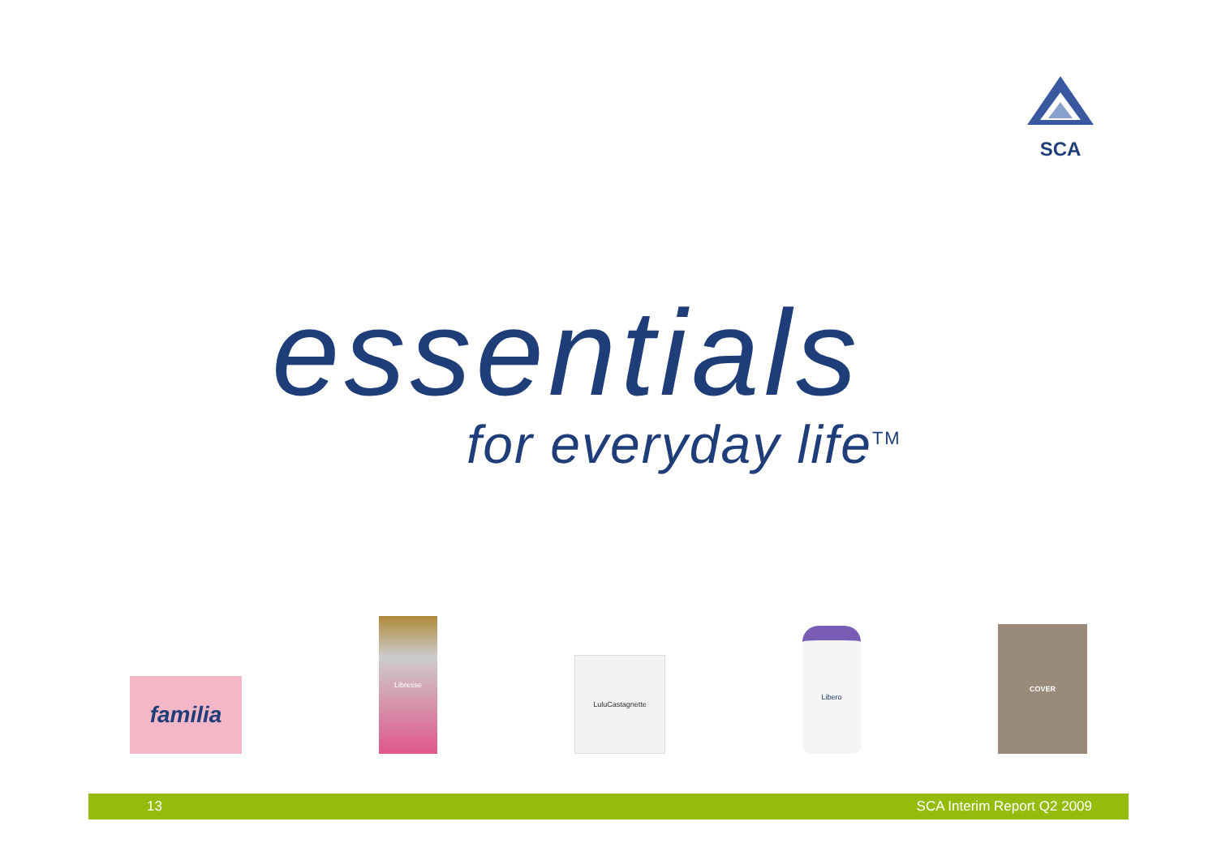SCA
essentials
for everyday life<sup>TM</sup>
familia
Libresse
LuluCastagnette
Libero
COVER
13 SCA Interim Report Q2 2009